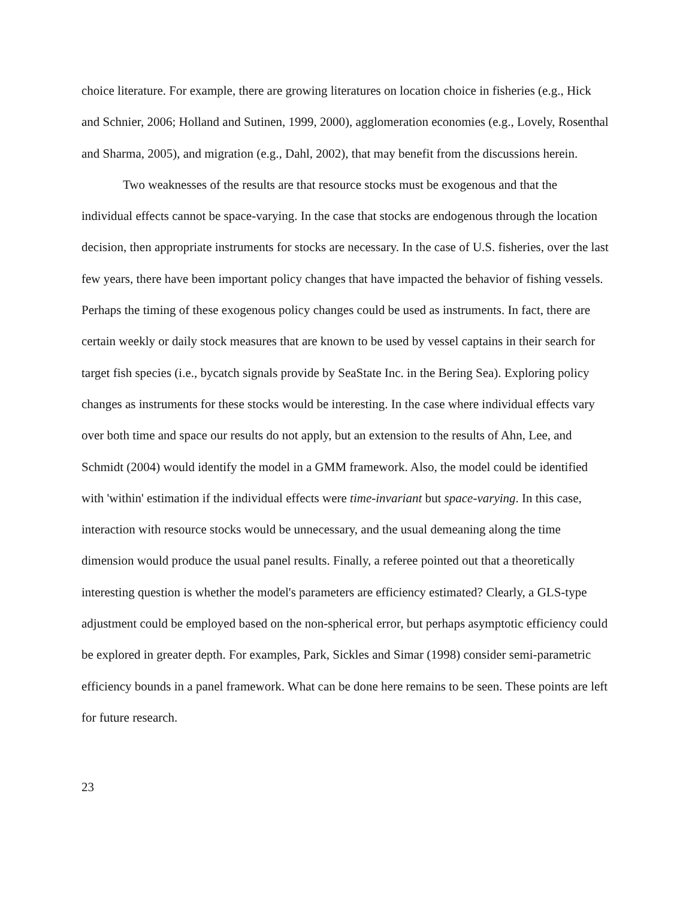choice literature. For example, there are growing literatures on location choice in fisheries (e.g., Hick and Schnier, 2006; Holland and Sutinen, 1999, 2000), agglomeration economies (e.g., Lovely, Rosenthal and Sharma, 2005), and migration (e.g., Dahl, 2002), that may benefit from the discussions herein.
Two weaknesses of the results are that resource stocks must be exogenous and that the individual effects cannot be space-varying. In the case that stocks are endogenous through the location decision, then appropriate instruments for stocks are necessary. In the case of U.S. fisheries, over the last few years, there have been important policy changes that have impacted the behavior of fishing vessels. Perhaps the timing of these exogenous policy changes could be used as instruments. In fact, there are certain weekly or daily stock measures that are known to be used by vessel captains in their search for target fish species (i.e., bycatch signals provide by SeaState Inc. in the Bering Sea). Exploring policy changes as instruments for these stocks would be interesting. In the case where individual effects vary over both time and space our results do not apply, but an extension to the results of Ahn, Lee, and Schmidt (2004) would identify the model in a GMM framework. Also, the model could be identified with 'within' estimation if the individual effects were time-invariant but space-varying. In this case, interaction with resource stocks would be unnecessary, and the usual demeaning along the time dimension would produce the usual panel results. Finally, a referee pointed out that a theoretically interesting question is whether the model's parameters are efficiency estimated? Clearly, a GLS-type adjustment could be employed based on the non-spherical error, but perhaps asymptotic efficiency could be explored in greater depth. For examples, Park, Sickles and Simar (1998) consider semi-parametric efficiency bounds in a panel framework. What can be done here remains to be seen. These points are left for future research.
23